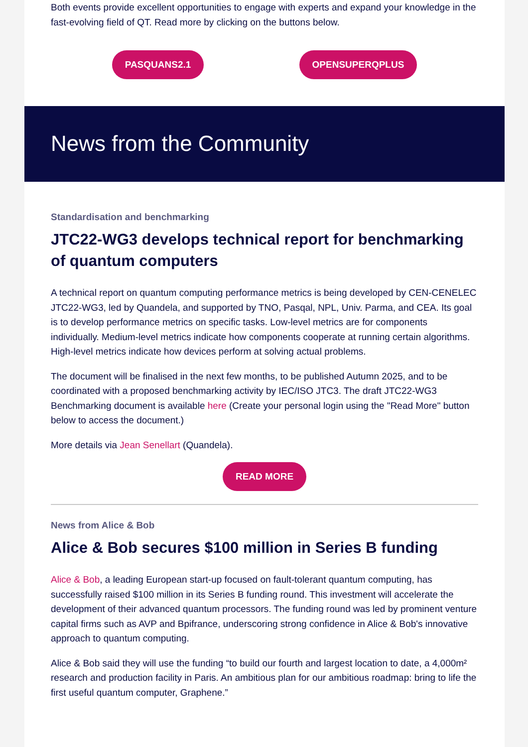Both events provide excellent opportunities to engage with experts and expand your knowledge in the fast-evolving field of QT. Read more by clicking on the buttons below.
PASQUANS2.1 OPENSUPERQPLUS
News from the Community
Standardisation and benchmarking
JTC22-WG3 develops technical report for benchmarking of quantum computers
A technical report on quantum computing performance metrics is being developed by CEN-CENELEC JTC22-WG3, led by Quandela, and supported by TNO, Pasqal, NPL, Univ. Parma, and CEA. Its goal is to develop performance metrics on specific tasks. Low-level metrics are for components individually. Medium-level metrics indicate how components cooperate at running certain algorithms. High-level metrics indicate how devices perform at solving actual problems.
The document will be finalised in the next few months, to be published Autumn 2025, and to be coordinated with a proposed benchmarking activity by IEC/ISO JTC3. The draft JTC22-WG3 Benchmarking document is available here (Create your personal login using the "Read More" button below to access the document.)
More details via Jean Senellart (Quandela).
READ MORE
News from Alice & Bob
Alice & Bob secures $100 million in Series B funding
Alice & Bob, a leading European start-up focused on fault-tolerant quantum computing, has successfully raised $100 million in its Series B funding round. This investment will accelerate the development of their advanced quantum processors. The funding round was led by prominent venture capital firms such as AVP and Bpifrance, underscoring strong confidence in Alice & Bob's innovative approach to quantum computing.
Alice & Bob said they will use the funding “to build our fourth and largest location to date, a 4,000m² research and production facility in Paris. An ambitious plan for our ambitious roadmap: bring to life the first useful quantum computer, Graphene.”